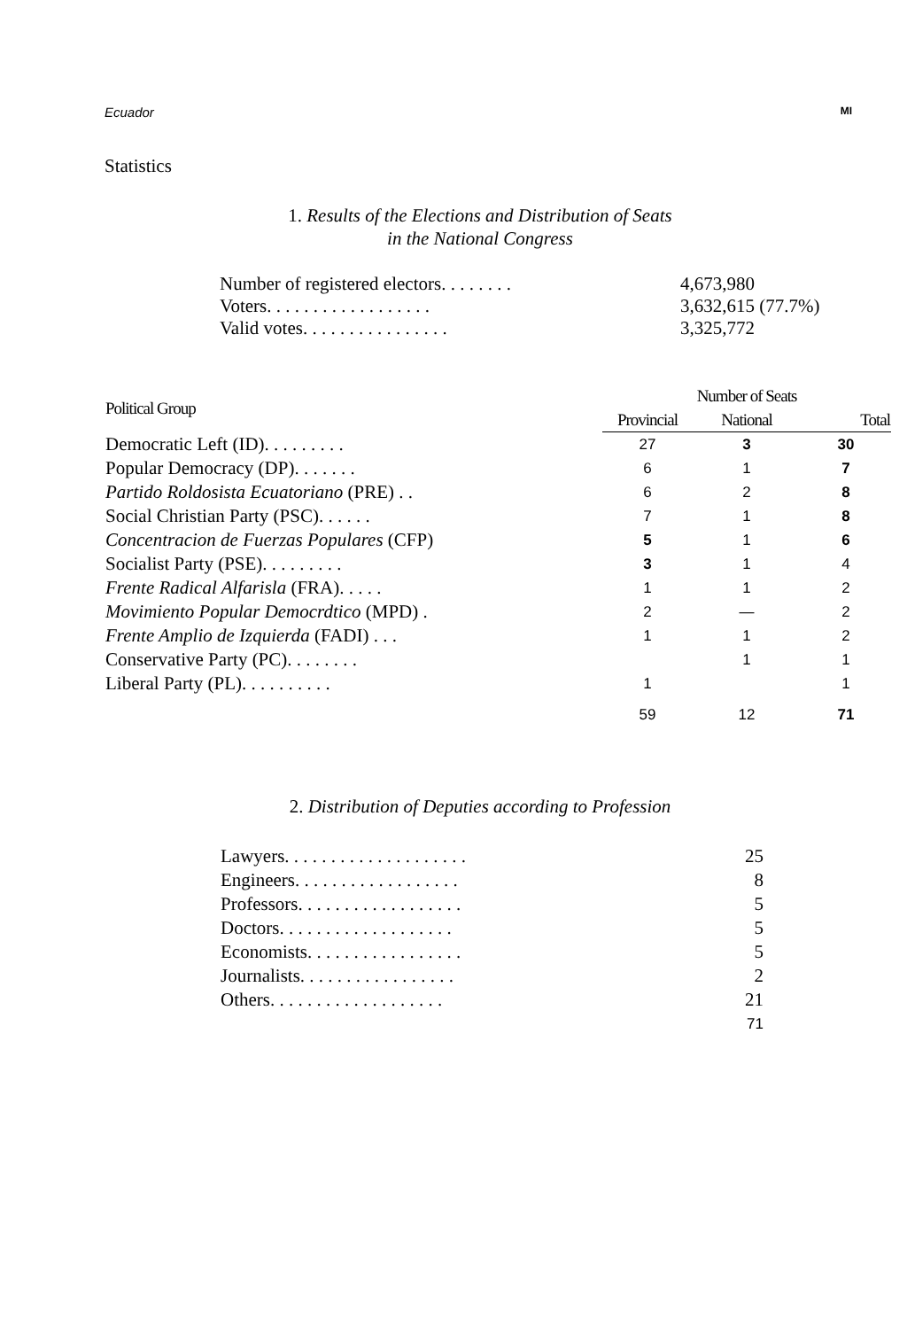Ecuador MI
Statistics
1. Results of the Elections and Distribution of Seats
in the National Congress
| Number of registered electors. . . . . . . . | 4,673,980 | |
| Voters. . . . . . . . . . . . . . . . . . | 3,632,615 | (77.7%) |
| Valid votes. . . . . . . . . . . . . . . . | 3,325,772 | |
| Political Group | Number of Seats | | |
| --- | --- | --- | --- |
| | Provincial | National | Total |
| Democratic Left (ID). . . . . . . . . | 27 | 3 | 30 |
| Popular Democracy (DP). . . . . . . | 6 | 1 | 7 |
| Partido Roldosista Ecuatoriano (PRE) . . | 6 | 2 | 8 |
| Social Christian Party (PSC). . . . . . | 7 | 1 | 8 |
| Concentracion de Fuerzas Populares (CFP) | 5 | 1 | 6 |
| Socialist Party (PSE). . . . . . . . . | 3 | 1 | 4 |
| Frente Radical Alfarisla (FRA). . . . . | 1 | 1 | 2 |
| Movimiento Popular Democrdtico (MPD) . | 2 | — | 2 |
| Frente Amplio de Izquierda (FADI) . . . | 1 | 1 | 2 |
| Conservative Party (PC). . . . . . . . | | 1 | 1 |
| Liberal Party (PL). . . . . . . . . . | 1 | | 1 |
| | 59 | 12 | 71 |
2. Distribution of Deputies according to Profession
| Lawyers. . . . . . . . . . . . . . . . . . . . | 25 |
| Engineers. . . . . . . . . . . . . . . . . . | 8 |
| Professors. . . . . . . . . . . . . . . . . . | 5 |
| Doctors. . . . . . . . . . . . . . . . . . . | 5 |
| Economists. . . . . . . . . . . . . . . . . | 5 |
| Journalists. . . . . . . . . . . . . . . . . | 2 |
| Others. . . . . . . . . . . . . . . . . . . | 21 |
| | 71 |